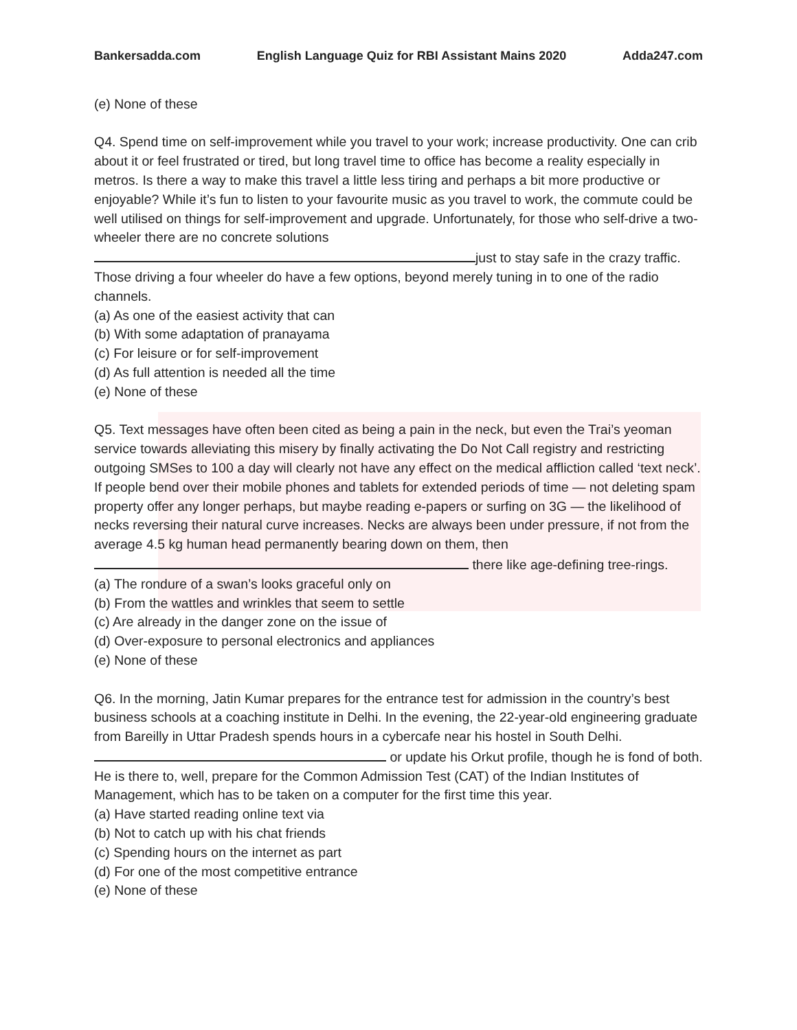Bankersadda.com English Language Quiz for RBI Assistant Mains 2020 Adda247.com
(e) None of these
Q4. Spend time on self-improvement while you travel to your work; increase productivity. One can crib about it or feel frustrated or tired, but long travel time to office has become a reality especially in metros. Is there a way to make this travel a little less tiring and perhaps a bit more productive or enjoyable? While it’s fun to listen to your favourite music as you travel to work, the commute could be well utilised on things for self-improvement and upgrade. Unfortunately, for those who self-drive a two-wheeler there are no concrete solutions just to stay safe in the crazy traffic. Those driving a four wheeler do have a few options, beyond merely tuning in to one of the radio channels.
(a) As one of the easiest activity that can
(b) With some adaptation of pranayama
(c) For leisure or for self-improvement
(d) As full attention is needed all the time
(e) None of these
Q5. Text messages have often been cited as being a pain in the neck, but even the Trai’s yeoman service towards alleviating this misery by finally activating the Do Not Call registry and restricting outgoing SMSes to 100 a day will clearly not have any effect on the medical affliction called ‘text neck’. If people bend over their mobile phones and tablets for extended periods of time — not deleting spam property offer any longer perhaps, but maybe reading e-papers or surfing on 3G — the likelihood of necks reversing their natural curve increases. Necks are always been under pressure, if not from the average 4.5 kg human head permanently bearing down on them, then there like age-defining tree-rings.
(a) The rondure of a swan’s looks graceful only on
(b) From the wattles and wrinkles that seem to settle
(c) Are already in the danger zone on the issue of
(d) Over-exposure to personal electronics and appliances
(e) None of these
Q6. In the morning, Jatin Kumar prepares for the entrance test for admission in the country’s best business schools at a coaching institute in Delhi. In the evening, the 22-year-old engineering graduate from Bareilly in Uttar Pradesh spends hours in a cybercafe near his hostel in South Delhi. or update his Orkut profile, though he is fond of both. He is there to, well, prepare for the Common Admission Test (CAT) of the Indian Institutes of Management, which has to be taken on a computer for the first time this year.
(a) Have started reading online text via
(b) Not to catch up with his chat friends
(c) Spending hours on the internet as part
(d) For one of the most competitive entrance
(e) None of these